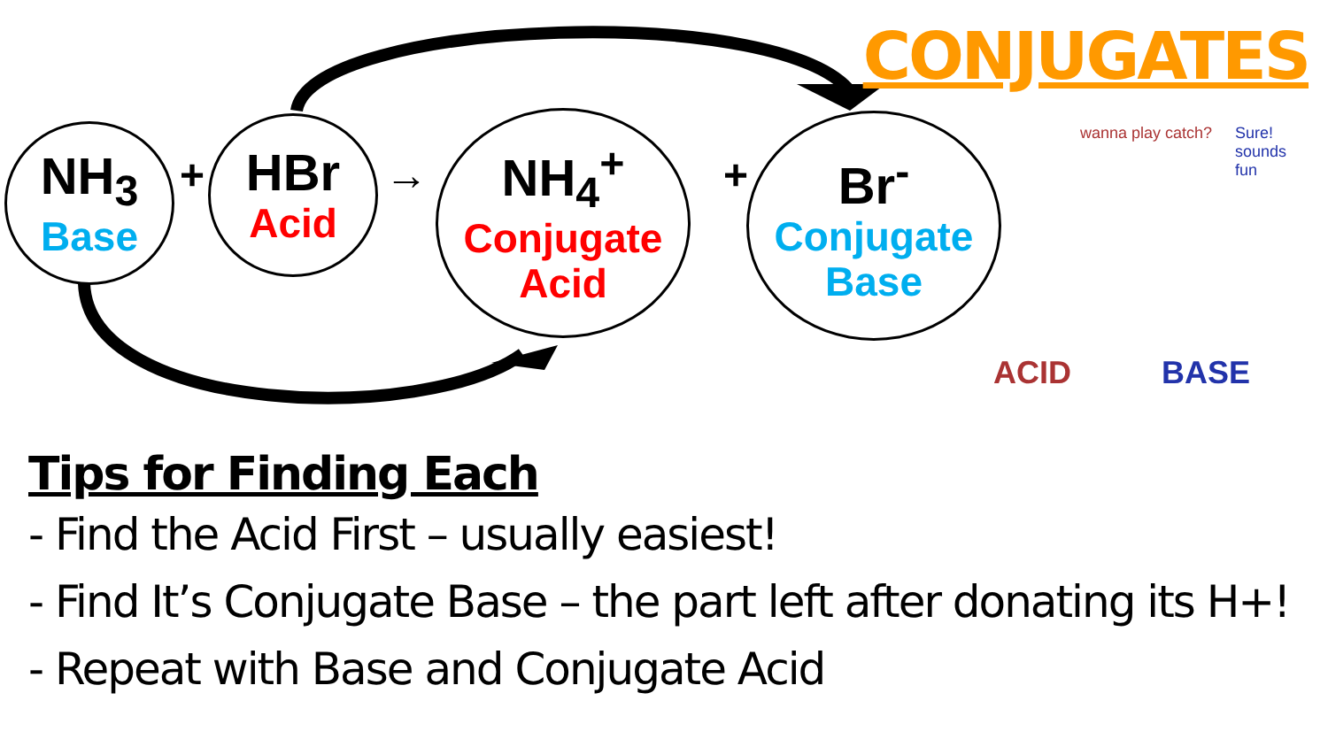CONJUGATES
NH<sub>3</sub>
Base
+
HBr
Acid
→
NH<sub>4</sub><sup>+</sup>
Conjugate
Acid
+
Br<sup>-</sup>
Conjugate
Base
wanna play catch?
Sure! sounds fun
ACID BASE
Tips for Finding Each
- Find the Acid First – usually easiest!
- Find It’s Conjugate Base – the part left after donating its H+!
- Repeat with Base and Conjugate Acid